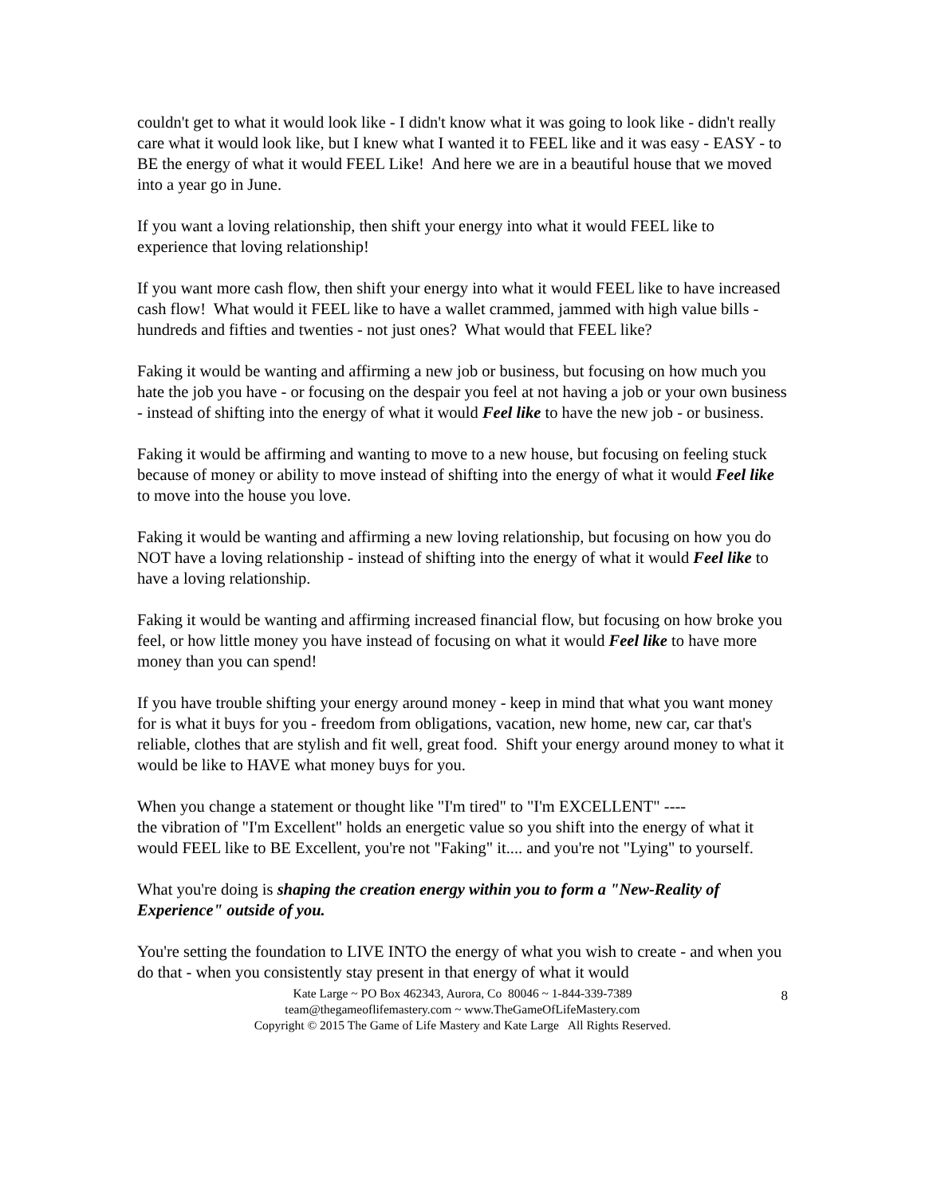couldn't get to what it would look like - I didn't know what it was going to look like - didn't really care what it would look like, but I knew what I wanted it to FEEL like and it was easy - EASY - to BE the energy of what it would FEEL Like! And here we are in a beautiful house that we moved into a year go in June.
If you want a loving relationship, then shift your energy into what it would FEEL like to experience that loving relationship!
If you want more cash flow, then shift your energy into what it would FEEL like to have increased cash flow! What would it FEEL like to have a wallet crammed, jammed with high value bills - hundreds and fifties and twenties - not just ones? What would that FEEL like?
Faking it would be wanting and affirming a new job or business, but focusing on how much you hate the job you have - or focusing on the despair you feel at not having a job or your own business - instead of shifting into the energy of what it would Feel like to have the new job - or business.
Faking it would be affirming and wanting to move to a new house, but focusing on feeling stuck because of money or ability to move instead of shifting into the energy of what it would Feel like to move into the house you love.
Faking it would be wanting and affirming a new loving relationship, but focusing on how you do NOT have a loving relationship - instead of shifting into the energy of what it would Feel like to have a loving relationship.
Faking it would be wanting and affirming increased financial flow, but focusing on how broke you feel, or how little money you have instead of focusing on what it would Feel like to have more money than you can spend!
If you have trouble shifting your energy around money - keep in mind that what you want money for is what it buys for you - freedom from obligations, vacation, new home, new car, car that's reliable, clothes that are stylish and fit well, great food. Shift your energy around money to what it would be like to HAVE what money buys for you.
When you change a statement or thought like "I'm tired" to "I'm EXCELLENT" ----
the vibration of "I'm Excellent" holds an energetic value so you shift into the energy of what it would FEEL like to BE Excellent, you're not "Faking" it.... and you're not "Lying" to yourself.
What you're doing is shaping the creation energy within you to form a "New-Reality of Experience" outside of you.
You're setting the foundation to LIVE INTO the energy of what you wish to create - and when you do that - when you consistently stay present in that energy of what it would
Kate Large ~ PO Box 462343, Aurora, Co 80046 ~ 1-844-339-7389
team@thegameoflifemastery.com ~ www.TheGameOfLifeMastery.com
Copyright © 2015 The Game of Life Mastery and Kate Large All Rights Reserved.
8